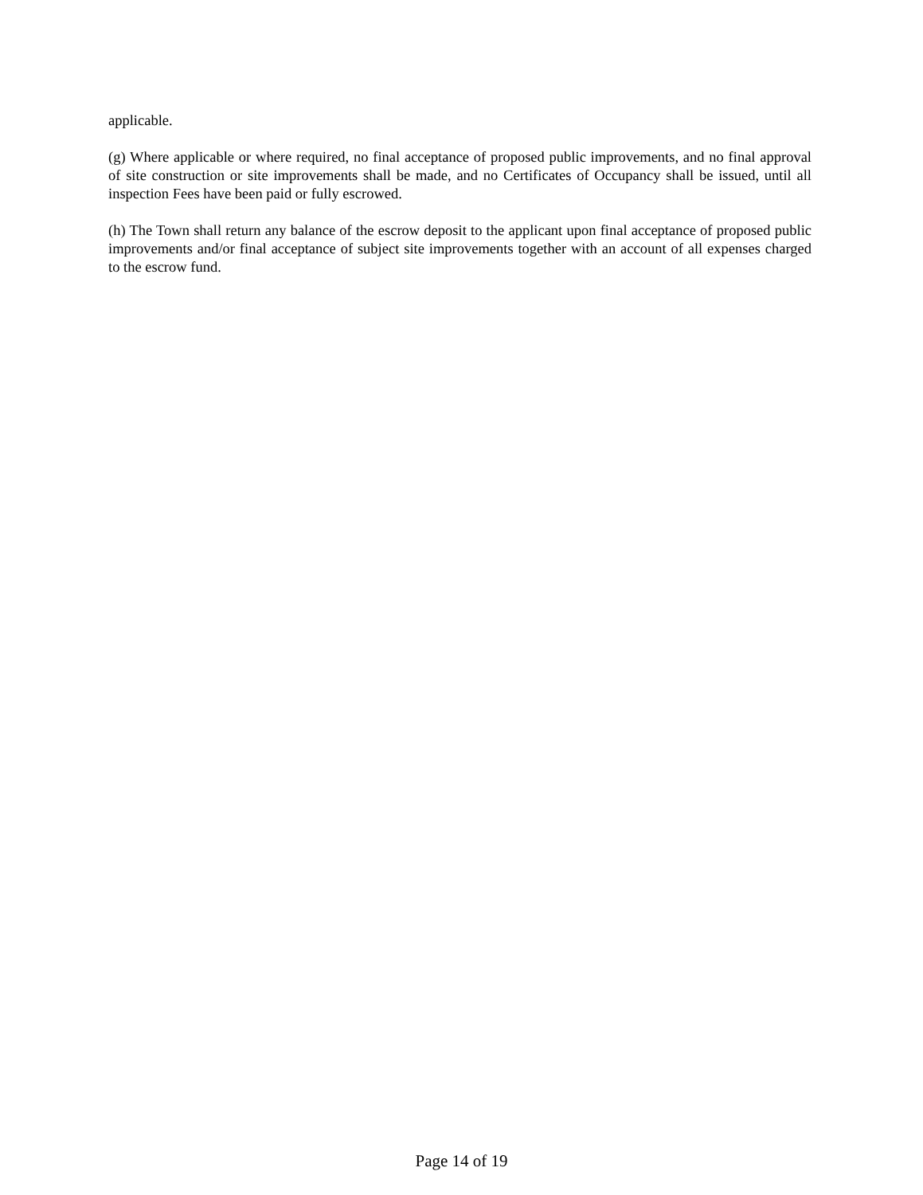applicable.
(g) Where applicable or where required, no final acceptance of proposed public improvements, and no final approval of site construction or site improvements shall be made, and no Certificates of Occupancy shall be issued, until all inspection Fees have been paid or fully escrowed.
(h) The Town shall return any balance of the escrow deposit to the applicant upon final acceptance of proposed public improvements and/or final acceptance of subject site improvements together with an account of all expenses charged to the escrow fund.
Page 14 of 19